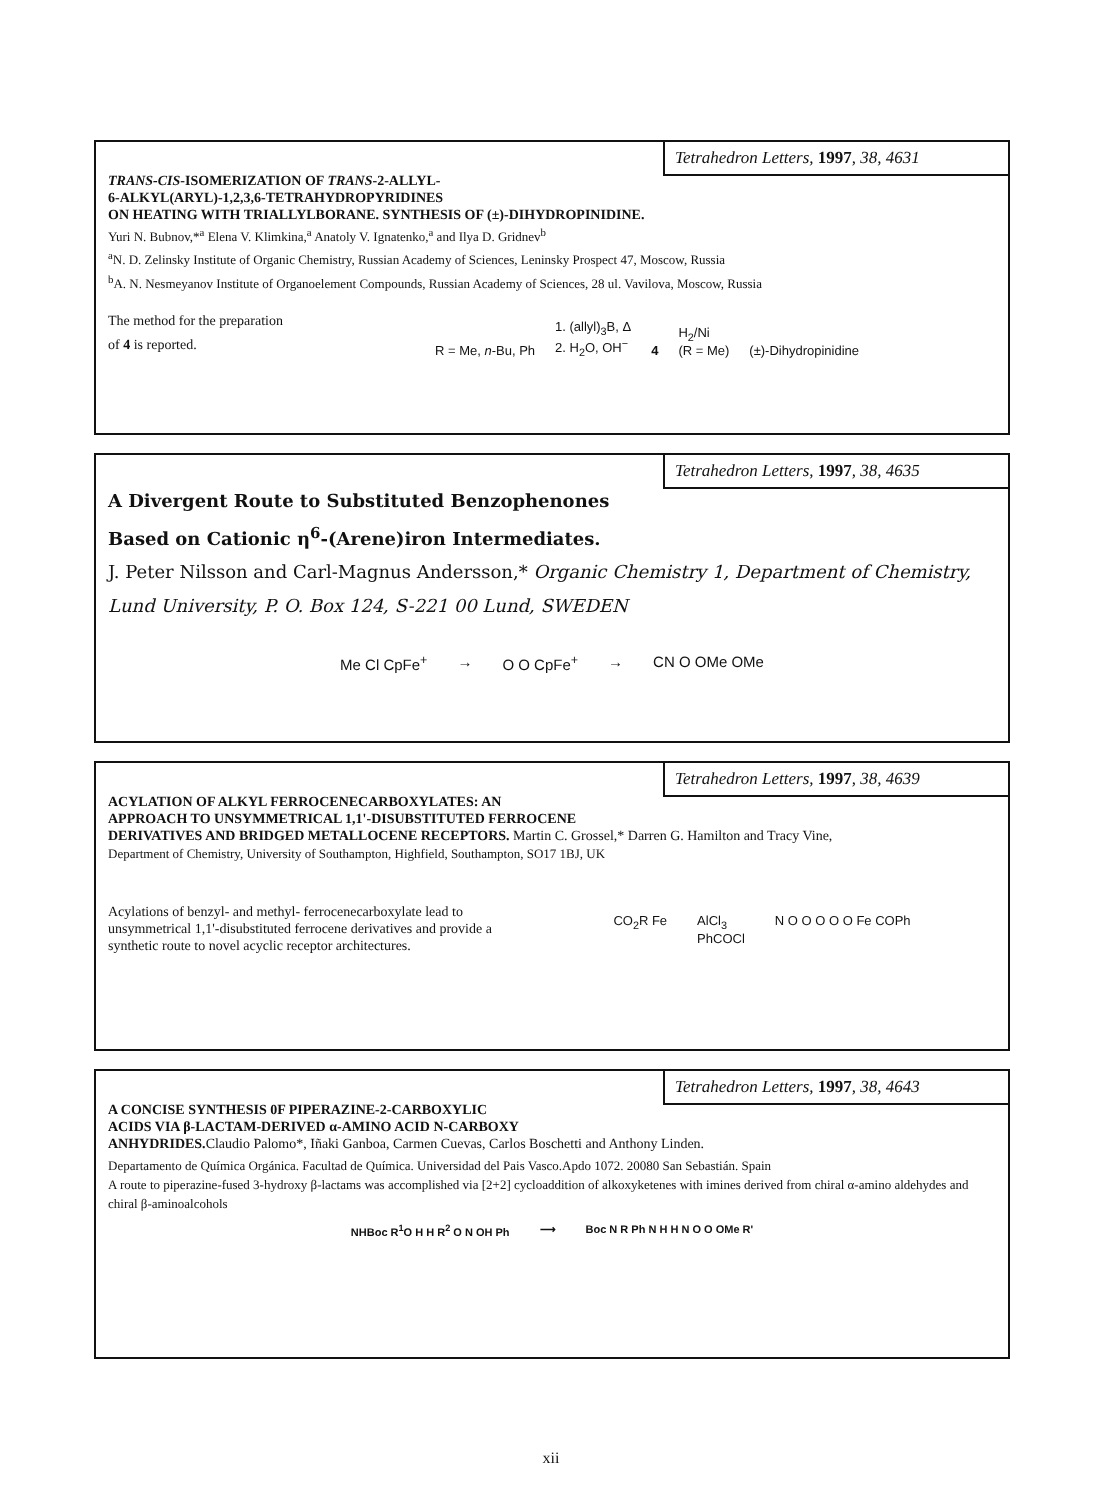Tetrahedron Letters, 1997, 38, 4631
TRANS-CIS-ISOMERIZATION OF TRANS-2-ALLYL-
6-ALKYL(ARYL)-1,2,3,6-TETRAHYDROPYRIDINES
ON HEATING WITH TRIALLYLBORANE. SYNTHESIS OF (±)-DIHYDROPINIDINE.
Yuri N. Bubnov,*<sup>a</sup> Elena V. Klimkina,<sup>a</sup> Anatoly V. Ignatenko,<sup>a</sup> and Ilya D. Gridnev<sup>b</sup>
<sup>a</sup> N. D. Zelinsky Institute of Organic Chemistry, Russian Academy of Sciences, Leninsky Prospect 47, Moscow, Russia
<sup>b</sup> A. N. Nesmeyanov Institute of Organoelement Compounds, Russian Academy of Sciences, 28 ul. Vavilova, Moscow, Russia
The method for the preparation of 4 is reported.
R = Me, n-Bu, Ph 1. (allyl)<sub>3</sub>B, Δ
2. H<sub>2</sub>O, OH<sup>−</sup> 4 H<sub>2</sub>/Ni
(R = Me) (±)-Dihydropinidine
Tetrahedron Letters, 1997, 38, 4635
A Divergent Route to Substituted Benzophenones
Based on Cationic η<sup>6</sup>-(Arene)iron Intermediates.
J. Peter Nilsson and Carl-Magnus Andersson,* Organic Chemistry 1, Department of Chemistry, Lund University, P. O. Box 124, S-221 00 Lund, SWEDEN
Me Cl CpFe<sup>+</sup> → O O CpFe<sup>+</sup> → CN O OMe OMe
Tetrahedron Letters, 1997, 38, 4639
ACYLATION OF ALKYL FERROCENECARBOXYLATES: AN
APPROACH TO UNSYMMETRICAL 1,1'-DISUBSTITUTED FERROCENE
DERIVATIVES AND BRIDGED METALLOCENE RECEPTORS. Martin C. Grossel,* Darren G. Hamilton and Tracy Vine,
Department of Chemistry, University of Southampton, Highfield, Southampton, SO17 1BJ, UK
Acylations of benzyl- and methyl- ferrocenecarboxylate lead to unsymmetrical 1,1'-disubstituted ferrocene derivatives and provide a synthetic route to novel acyclic receptor architectures.
CO<sub>2</sub>R Fe AlCl<sub>3</sub>
PhCOCl N O O O O O Fe COPh
Tetrahedron Letters, 1997, 38, 4643
A CONCISE SYNTHESIS 0F PIPERAZINE-2-CARBOXYLIC
ACIDS VIA β-LACTAM-DERIVED α-AMINO ACID N-CARBOXY
ANHYDRIDES.Claudio Palomo*, Iñaki Ganboa, Carmen Cuevas, Carlos Boschetti and Anthony Linden.
Departamento de Química Orgánica. Facultad de Química. Universidad del Pais Vasco.Apdo 1072. 20080 San Sebastián. Spain
A route to piperazine-fused 3-hydroxy β-lactams was accomplished via [2+2] cycloaddition of alkoxyketenes with imines derived from chiral α-amino aldehydes and chiral β-aminoalcohols
NHBoc R<sup>1</sup>O H H R<sup>2</sup> O N OH Ph ⟶ Boc N R Ph N H H N O O OMe R'
xii